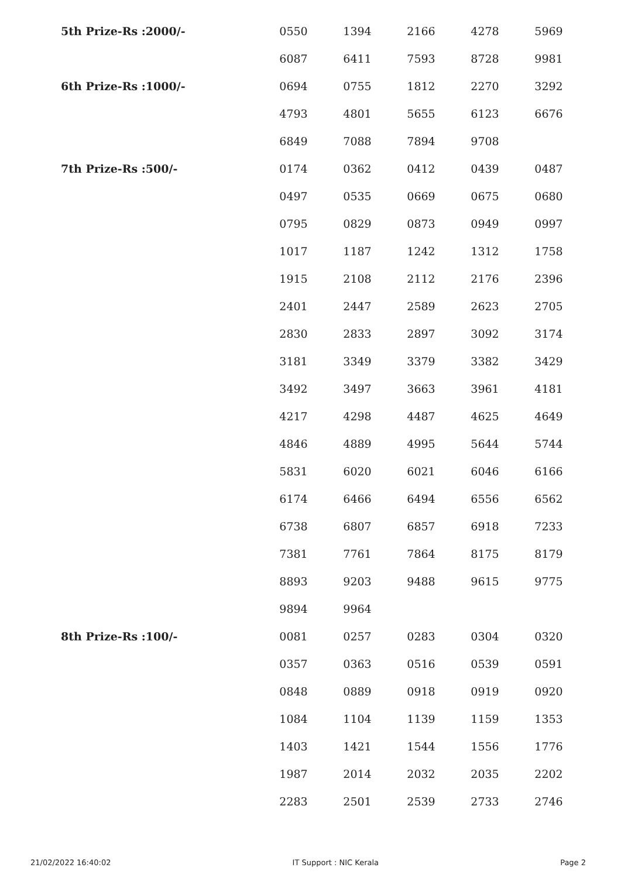| 5th Prize-Rs :2000/- | 0550 | 1394 | 2166 | 4278 | 5969 |
| | 6087 | 6411 | 7593 | 8728 | 9981 |
| 6th Prize-Rs :1000/- | 0694 | 0755 | 1812 | 2270 | 3292 |
| | 4793 | 4801 | 5655 | 6123 | 6676 |
| | 6849 | 7088 | 7894 | 9708 | |
| 7th Prize-Rs :500/- | 0174 | 0362 | 0412 | 0439 | 0487 |
| | 0497 | 0535 | 0669 | 0675 | 0680 |
| | 0795 | 0829 | 0873 | 0949 | 0997 |
| | 1017 | 1187 | 1242 | 1312 | 1758 |
| | 1915 | 2108 | 2112 | 2176 | 2396 |
| | 2401 | 2447 | 2589 | 2623 | 2705 |
| | 2830 | 2833 | 2897 | 3092 | 3174 |
| | 3181 | 3349 | 3379 | 3382 | 3429 |
| | 3492 | 3497 | 3663 | 3961 | 4181 |
| | 4217 | 4298 | 4487 | 4625 | 4649 |
| | 4846 | 4889 | 4995 | 5644 | 5744 |
| | 5831 | 6020 | 6021 | 6046 | 6166 |
| | 6174 | 6466 | 6494 | 6556 | 6562 |
| | 6738 | 6807 | 6857 | 6918 | 7233 |
| | 7381 | 7761 | 7864 | 8175 | 8179 |
| | 8893 | 9203 | 9488 | 9615 | 9775 |
| | 9894 | 9964 | | | |
| 8th Prize-Rs :100/- | 0081 | 0257 | 0283 | 0304 | 0320 |
| | 0357 | 0363 | 0516 | 0539 | 0591 |
| | 0848 | 0889 | 0918 | 0919 | 0920 |
| | 1084 | 1104 | 1139 | 1159 | 1353 |
| | 1403 | 1421 | 1544 | 1556 | 1776 |
| | 1987 | 2014 | 2032 | 2035 | 2202 |
| | 2283 | 2501 | 2539 | 2733 | 2746 |
21/02/2022 16:40:02 IT Support : NIC Kerala Page 2